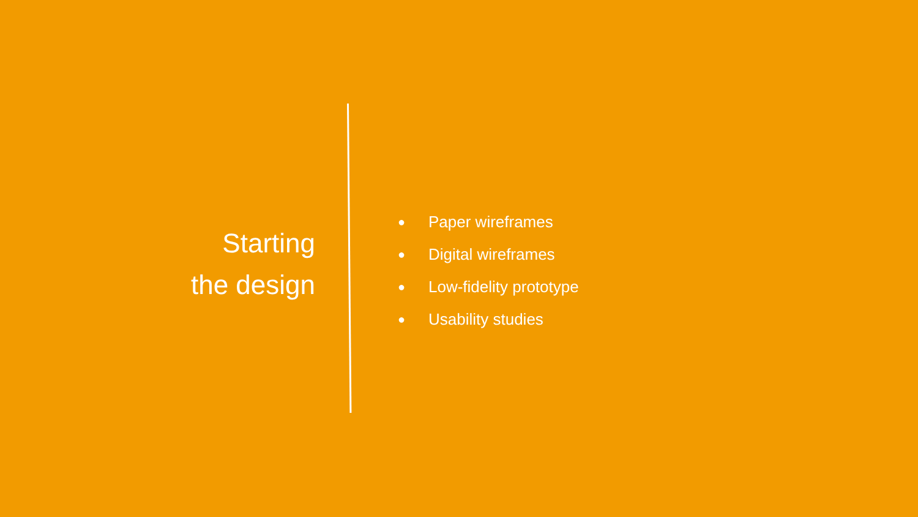Starting
the design
● Paper wireframes
● Digital wireframes
● Low-fidelity prototype
● Usability studies